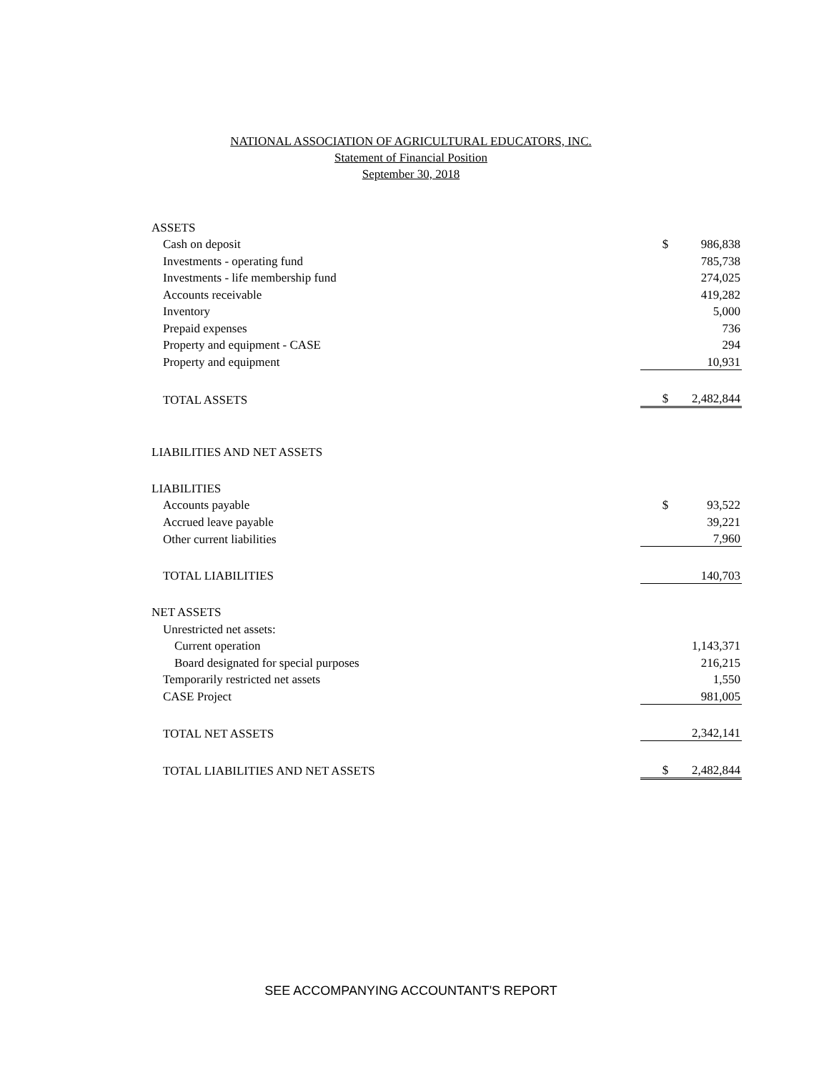NATIONAL ASSOCIATION OF AGRICULTURAL EDUCATORS, INC.
Statement of Financial Position
September 30, 2018
| ASSETS | | |
| Cash on deposit | $ | 986,838 |
| Investments - operating fund | | 785,738 |
| Investments - life membership fund | | 274,025 |
| Accounts receivable | | 419,282 |
| Inventory | | 5,000 |
| Prepaid expenses | | 736 |
| Property and equipment - CASE | | 294 |
| Property and equipment | | 10,931 |
| TOTAL ASSETS | $ | 2,482,844 |
| LIABILITIES AND NET ASSETS | | |
| LIABILITIES | | |
| Accounts payable | $ | 93,522 |
| Accrued leave payable | | 39,221 |
| Other current liabilities | | 7,960 |
| TOTAL LIABILITIES | | 140,703 |
| NET ASSETS | | |
| Unrestricted net assets: | | |
| Current operation | | 1,143,371 |
| Board designated for special purposes | | 216,215 |
| Temporarily restricted net assets | | 1,550 |
| CASE Project | | 981,005 |
| TOTAL NET ASSETS | | 2,342,141 |
| TOTAL LIABILITIES AND NET ASSETS | $ | 2,482,844 |
SEE ACCOMPANYING ACCOUNTANT'S REPORT